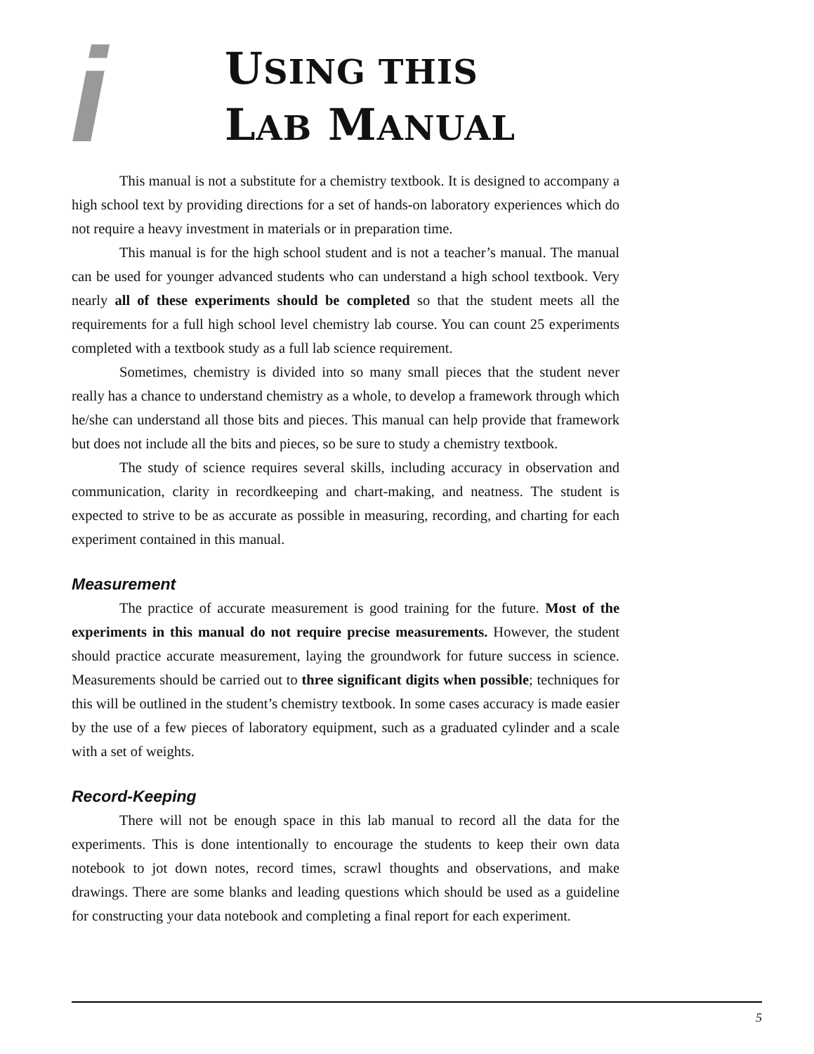i
USING THIS
LAB MANUAL
This manual is not a substitute for a chemistry textbook. It is designed to accompany a high school text by providing directions for a set of hands-on laboratory experiences which do not require a heavy investment in materials or in preparation time.
This manual is for the high school student and is not a teacher’s manual. The manual can be used for younger advanced students who can understand a high school textbook. Very nearly all of these experiments should be completed so that the student meets all the requirements for a full high school level chemistry lab course. You can count 25 experiments completed with a textbook study as a full lab science requirement.
Sometimes, chemistry is divided into so many small pieces that the student never really has a chance to understand chemistry as a whole, to develop a framework through which he/she can understand all those bits and pieces. This manual can help provide that framework but does not include all the bits and pieces, so be sure to study a chemistry textbook.
The study of science requires several skills, including accuracy in observation and communication, clarity in recordkeeping and chart-making, and neatness. The student is expected to strive to be as accurate as possible in measuring, recording, and charting for each experiment contained in this manual.
Measurement
The practice of accurate measurement is good training for the future. Most of the experiments in this manual do not require precise measurements. However, the student should practice accurate measurement, laying the groundwork for future success in science. Measurements should be carried out to three significant digits when possible; techniques for this will be outlined in the student’s chemistry textbook. In some cases accuracy is made easier by the use of a few pieces of laboratory equipment, such as a graduated cylinder and a scale with a set of weights.
Record-Keeping
There will not be enough space in this lab manual to record all the data for the experiments. This is done intentionally to encourage the students to keep their own data notebook to jot down notes, record times, scrawl thoughts and observations, and make drawings. There are some blanks and leading questions which should be used as a guideline for constructing your data notebook and completing a final report for each experiment.
5